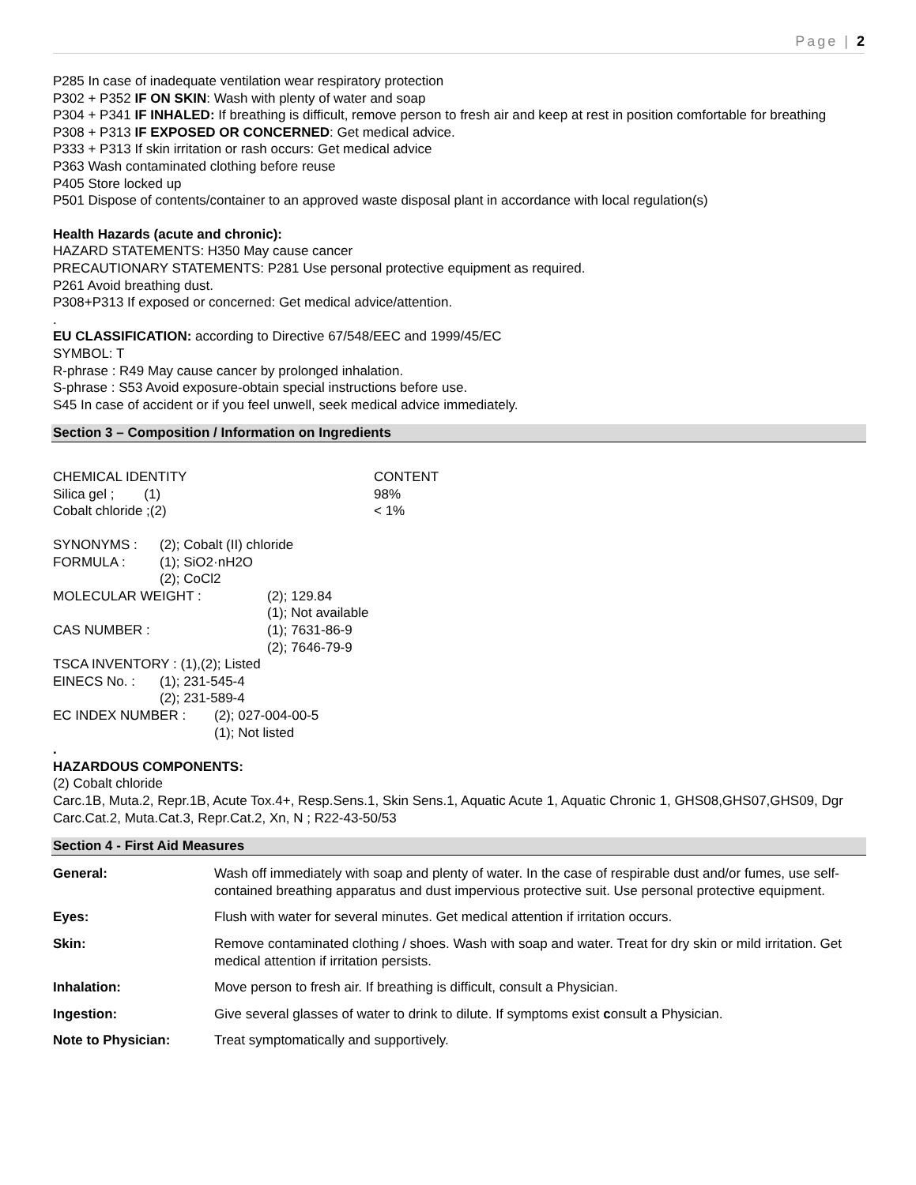Page | 2
P285 In case of inadequate ventilation wear respiratory protection
P302 + P352 IF ON SKIN: Wash with plenty of water and soap
P304 + P341 IF INHALED: If breathing is difficult, remove person to fresh air and keep at rest in position comfortable for breathing
P308 + P313 IF EXPOSED OR CONCERNED: Get medical advice.
P333 + P313 If skin irritation or rash occurs: Get medical advice
P363 Wash contaminated clothing before reuse
P405 Store locked up
P501 Dispose of contents/container to an approved waste disposal plant in accordance with local regulation(s)
Health Hazards (acute and chronic):
HAZARD STATEMENTS: H350 May cause cancer
PRECAUTIONARY STATEMENTS: P281 Use personal protective equipment as required.
P261 Avoid breathing dust.
P308+P313 If exposed or concerned: Get medical advice/attention.
.
EU CLASSIFICATION: according to Directive 67/548/EEC and 1999/45/EC
SYMBOL: T
R-phrase : R49 May cause cancer by prolonged inhalation.
S-phrase : S53 Avoid exposure-obtain special instructions before use.
S45 In case of accident or if you feel unwell, seek medical advice immediately.
Section 3 – Composition / Information on Ingredients
| CHEMICAL IDENTITY | CONTENT |
| Silica gel ; (1) | 98% |
| Cobalt chloride ;(2) | < 1% |
| SYNONYMS : | (2); Cobalt (II) chloride |
| FORMULA : | (1); SiO2·nH2O (2); CoCl2 |
| MOLECULAR WEIGHT : | (2); 129.84 (1); Not available |
| CAS NUMBER : | (1); 7631-86-9 (2); 7646-79-9 |
TSCA INVENTORY : (1),(2); Listed
| EINECS No. : | (1); 231-545-4 (2); 231-589-4 |
| EC INDEX NUMBER : | (2); 027-004-00-5 (1); Not listed |
.
HAZARDOUS COMPONENTS:
(2) Cobalt chloride
Carc.1B, Muta.2, Repr.1B, Acute Tox.4+, Resp.Sens.1, Skin Sens.1, Aquatic Acute 1, Aquatic Chronic 1, GHS08,GHS07,GHS09, Dgr
Carc.Cat.2, Muta.Cat.3, Repr.Cat.2, Xn, N ; R22-43-50/53
Section 4 - First Aid Measures
| General: | Wash off immediately with soap and plenty of water. In the case of respirable dust and/or fumes, use self-contained breathing apparatus and dust impervious protective suit. Use personal protective equipment. |
| Eyes: | Flush with water for several minutes. Get medical attention if irritation occurs. |
| Skin: | Remove contaminated clothing / shoes. Wash with soap and water. Treat for dry skin or mild irritation. Get medical attention if irritation persists. |
| Inhalation: | Move person to fresh air. If breathing is difficult, consult a Physician. |
| Ingestion: | Give several glasses of water to drink to dilute. If symptoms exist c onsult a Physician. |
| Note to Physician: | Treat symptomatically and supportively. |